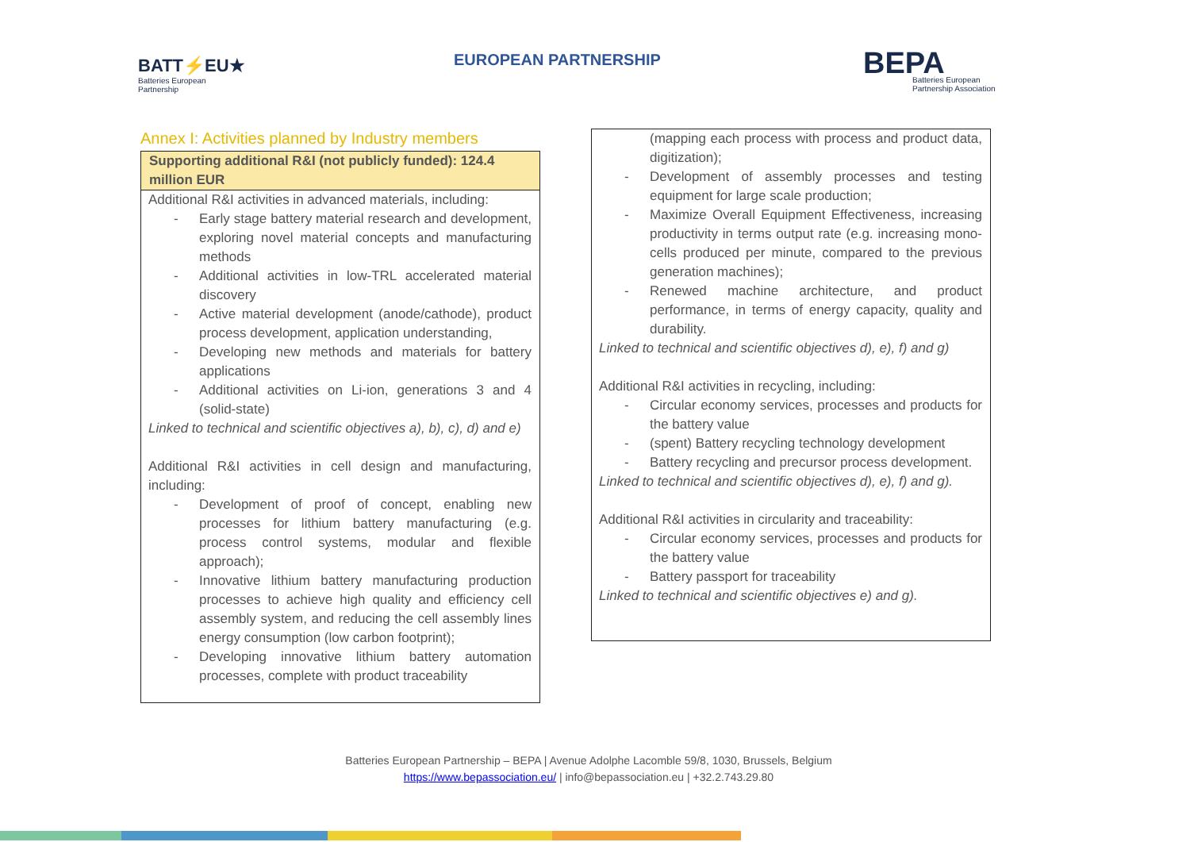BATT⚡EU★
Batteries European
Partnership
EUROPEAN PARTNERSHIP
BEPA
Batteries European
Partnership Association
Annex I: Activities planned by Industry members
Supporting additional R&I (not publicly funded): 124.4 million EUR
Additional R&I activities in advanced materials, including:
- Early stage battery material research and development, exploring novel material concepts and manufacturing methods
- Additional activities in low-TRL accelerated material discovery
- Active material development (anode/cathode), product process development, application understanding,
- Developing new methods and materials for battery applications
- Additional activities on Li-ion, generations 3 and 4 (solid-state)
Linked to technical and scientific objectives a), b), c), d) and e)
Additional R&I activities in cell design and manufacturing, including:
- Development of proof of concept, enabling new processes for lithium battery manufacturing (e.g. process control systems, modular and flexible approach);
- Innovative lithium battery manufacturing production processes to achieve high quality and efficiency cell assembly system, and reducing the cell assembly lines energy consumption (low carbon footprint);
- Developing innovative lithium battery automation processes, complete with product traceability
(mapping each process with process and product data, digitization);
- Development of assembly processes and testing equipment for large scale production;
- Maximize Overall Equipment Effectiveness, increasing productivity in terms output rate (e.g. increasing mono-cells produced per minute, compared to the previous generation machines);
- Renewed machine architecture, and product performance, in terms of energy capacity, quality and durability.
Linked to technical and scientific objectives d), e), f) and g)
Additional R&I activities in recycling, including:
- Circular economy services, processes and products for the battery value
- (spent) Battery recycling technology development
- Battery recycling and precursor process development.
Linked to technical and scientific objectives d), e), f) and g).
Additional R&I activities in circularity and traceability:
- Circular economy services, processes and products for the battery value
- Battery passport for traceability
Linked to technical and scientific objectives e) and g).
Batteries European Partnership – BEPA | Avenue Adolphe Lacomble 59/8, 1030, Brussels, Belgium
https://www.bepassociation.eu/ | info@bepassociation.eu | +32.2.743.29.80